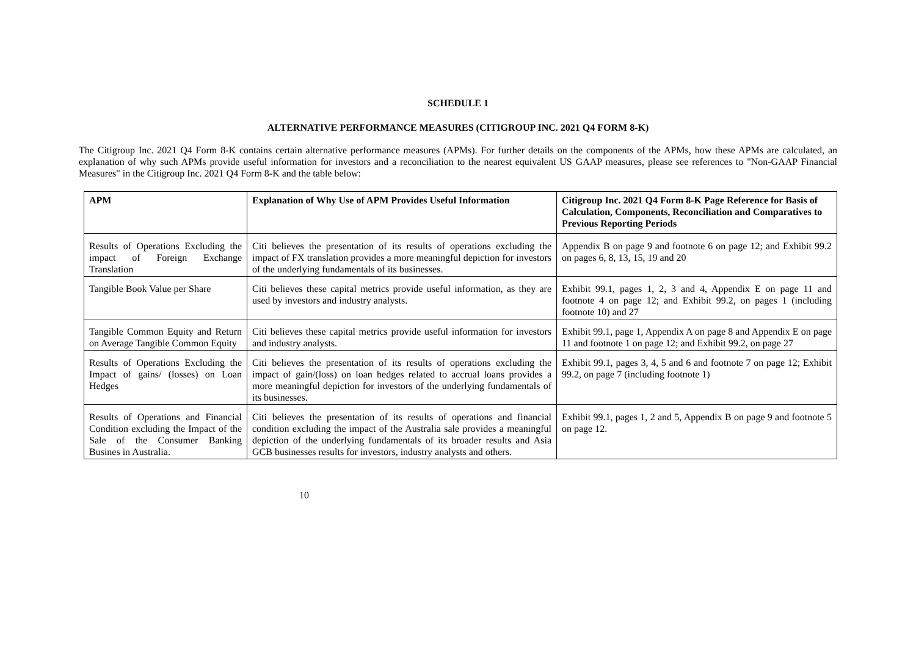SCHEDULE 1
ALTERNATIVE PERFORMANCE MEASURES (CITIGROUP INC. 2021 Q4 FORM 8-K)
The Citigroup Inc. 2021 Q4 Form 8-K contains certain alternative performance measures (APMs). For further details on the components of the APMs, how these APMs are calculated, an explanation of why such APMs provide useful information for investors and a reconciliation to the nearest equivalent US GAAP measures, please see references to "Non-GAAP Financial Measures" in the Citigroup Inc. 2021 Q4 Form 8-K and the table below:
| APM | Explanation of Why Use of APM Provides Useful Information | Citigroup Inc. 2021 Q4 Form 8-K Page Reference for Basis of Calculation, Components, Reconciliation and Comparatives to Previous Reporting Periods |
| --- | --- | --- |
| Results of Operations Excluding the impact of Foreign Exchange Translation | Citi believes the presentation of its results of operations excluding the impact of FX translation provides a more meaningful depiction for investors of the underlying fundamentals of its businesses. | Appendix B on page 9 and footnote 6 on page 12; and Exhibit 99.2 on pages 6, 8, 13, 15, 19 and 20 |
| Tangible Book Value per Share | Citi believes these capital metrics provide useful information, as they are used by investors and industry analysts. | Exhibit 99.1, pages 1, 2, 3 and 4, Appendix E on page 11 and footnote 4 on page 12; and Exhibit 99.2, on pages 1 (including footnote 10) and 27 |
| Tangible Common Equity and Return on Average Tangible Common Equity | Citi believes these capital metrics provide useful information for investors and industry analysts. | Exhibit 99.1, page 1, Appendix A on page 8 and Appendix E on page 11 and footnote 1 on page 12; and Exhibit 99.2, on page 27 |
| Results of Operations Excluding the Impact of gains/ (losses) on Loan Hedges | Citi believes the presentation of its results of operations excluding the impact of gain/(loss) on loan hedges related to accrual loans provides a more meaningful depiction for investors of the underlying fundamentals of its businesses. | Exhibit 99.1, pages 3, 4, 5 and 6 and footnote 7 on page 12; Exhibit 99.2, on page 7 (including footnote 1) |
| Results of Operations and Financial Condition excluding the Impact of the Sale of the Consumer Banking Busines in Australia. | Citi believes the presentation of its results of operations and financial condition excluding the impact of the Australia sale provides a meaningful depiction of the underlying fundamentals of its broader results and Asia GCB businesses results for investors, industry analysts and others. | Exhibit 99.1, pages 1, 2 and 5, Appendix B on page 9 and footnote 5 on page 12. |
10